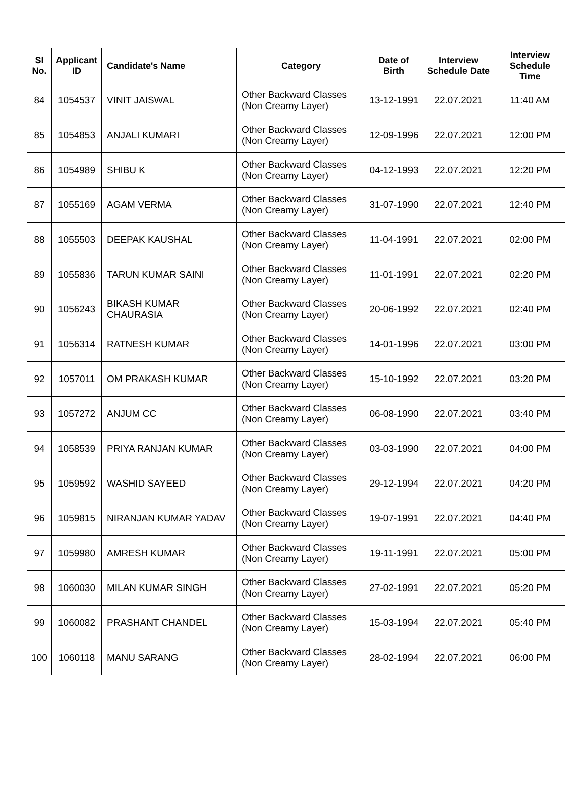| Sl No. | Applicant ID | Candidate's Name | Category | Date of Birth | Interview Schedule Date | Interview Schedule Time |
| --- | --- | --- | --- | --- | --- | --- |
| 84 | 1054537 | VINIT JAISWAL | Other Backward Classes (Non Creamy Layer) | 13-12-1991 | 22.07.2021 | 11:40 AM |
| 85 | 1054853 | ANJALI KUMARI | Other Backward Classes (Non Creamy Layer) | 12-09-1996 | 22.07.2021 | 12:00 PM |
| 86 | 1054989 | SHIBU K | Other Backward Classes (Non Creamy Layer) | 04-12-1993 | 22.07.2021 | 12:20 PM |
| 87 | 1055169 | AGAM VERMA | Other Backward Classes (Non Creamy Layer) | 31-07-1990 | 22.07.2021 | 12:40 PM |
| 88 | 1055503 | DEEPAK KAUSHAL | Other Backward Classes (Non Creamy Layer) | 11-04-1991 | 22.07.2021 | 02:00 PM |
| 89 | 1055836 | TARUN KUMAR SAINI | Other Backward Classes (Non Creamy Layer) | 11-01-1991 | 22.07.2021 | 02:20 PM |
| 90 | 1056243 | BIKASH KUMAR CHAURASIA | Other Backward Classes (Non Creamy Layer) | 20-06-1992 | 22.07.2021 | 02:40 PM |
| 91 | 1056314 | RATNESH KUMAR | Other Backward Classes (Non Creamy Layer) | 14-01-1996 | 22.07.2021 | 03:00 PM |
| 92 | 1057011 | OM PRAKASH KUMAR | Other Backward Classes (Non Creamy Layer) | 15-10-1992 | 22.07.2021 | 03:20 PM |
| 93 | 1057272 | ANJUM CC | Other Backward Classes (Non Creamy Layer) | 06-08-1990 | 22.07.2021 | 03:40 PM |
| 94 | 1058539 | PRIYA RANJAN KUMAR | Other Backward Classes (Non Creamy Layer) | 03-03-1990 | 22.07.2021 | 04:00 PM |
| 95 | 1059592 | WASHID SAYEED | Other Backward Classes (Non Creamy Layer) | 29-12-1994 | 22.07.2021 | 04:20 PM |
| 96 | 1059815 | NIRANJAN KUMAR YADAV | Other Backward Classes (Non Creamy Layer) | 19-07-1991 | 22.07.2021 | 04:40 PM |
| 97 | 1059980 | AMRESH KUMAR | Other Backward Classes (Non Creamy Layer) | 19-11-1991 | 22.07.2021 | 05:00 PM |
| 98 | 1060030 | MILAN KUMAR SINGH | Other Backward Classes (Non Creamy Layer) | 27-02-1991 | 22.07.2021 | 05:20 PM |
| 99 | 1060082 | PRASHANT CHANDEL | Other Backward Classes (Non Creamy Layer) | 15-03-1994 | 22.07.2021 | 05:40 PM |
| 100 | 1060118 | MANU SARANG | Other Backward Classes (Non Creamy Layer) | 28-02-1994 | 22.07.2021 | 06:00 PM |